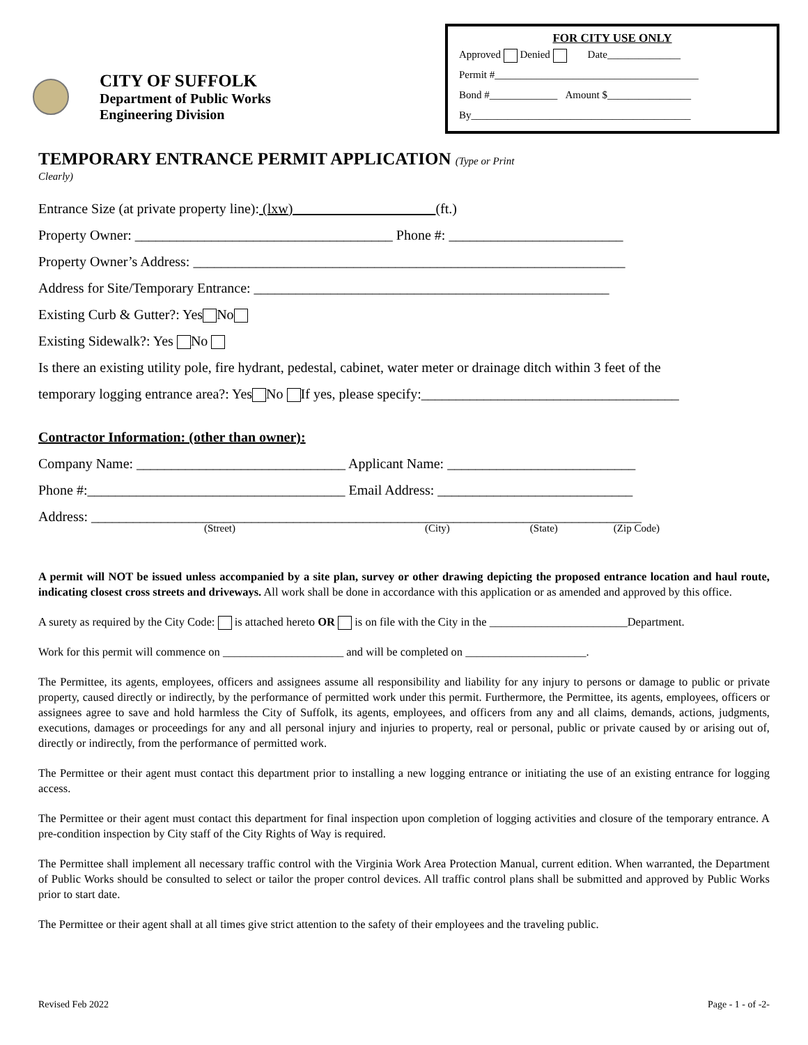CITY OF SUFFOLK
Department of Public Works
Engineering Division
FOR CITY USE ONLY
Approved Denied Date______________
Permit #_______________________________________
Bond #_____________ Amount $________________
By__________________________________________
TEMPORARY ENTRANCE PERMIT APPLICATION (Type or Print
Clearly)
Entrance Size (at private property line): (lxw) (ft.)
Property Owner: _____________________________________ Phone #: _________________________
Property Owner’s Address: ______________________________________________________________
Address for Site/Temporary Entrance: ___________________________________________________
Existing Curb & Gutter?: Yes No
Existing Sidewalk?: Yes No
Is there an existing utility pole, fire hydrant, pedestal, cabinet, water meter or drainage ditch within 3 feet of the
temporary logging entrance area?: Yes No If yes, please specify:_____________________________________
Contractor Information: (other than owner):
Company Name: ______________________________ Applicant Name: ___________________________
Phone #:_____________________________________ Email Address: ____________________________
Address: _______________________________________________________________________________
(Street) (City) (State) (Zip Code)
A permit will NOT be issued unless accompanied by a site plan, survey or other drawing depicting the proposed entrance location and haul route, indicating closest cross streets and driveways. All work shall be done in accordance with this application or as amended and approved by this office.
A surety as required by the City Code: is attached hereto OR is on file with the City in the ________________________Department.
Work for this permit will commence on _____________________ and will be completed on _____________________.
The Permittee, its agents, employees, officers and assignees assume all responsibility and liability for any injury to persons or damage to public or private property, caused directly or indirectly, by the performance of permitted work under this permit. Furthermore, the Permittee, its agents, employees, officers or assignees agree to save and hold harmless the City of Suffolk, its agents, employees, and officers from any and all claims, demands, actions, judgments, executions, damages or proceedings for any and all personal injury and injuries to property, real or personal, public or private caused by or arising out of, directly or indirectly, from the performance of permitted work.
The Permittee or their agent must contact this department prior to installing a new logging entrance or initiating the use of an existing entrance for logging access.
The Permittee or their agent must contact this department for final inspection upon completion of logging activities and closure of the temporary entrance. A pre-condition inspection by City staff of the City Rights of Way is required.
The Permittee shall implement all necessary traffic control with the Virginia Work Area Protection Manual, current edition. When warranted, the Department of Public Works should be consulted to select or tailor the proper control devices. All traffic control plans shall be submitted and approved by Public Works prior to start date.
The Permittee or their agent shall at all times give strict attention to the safety of their employees and the traveling public.
Revised Feb 2022 Page - 1 - of -2-